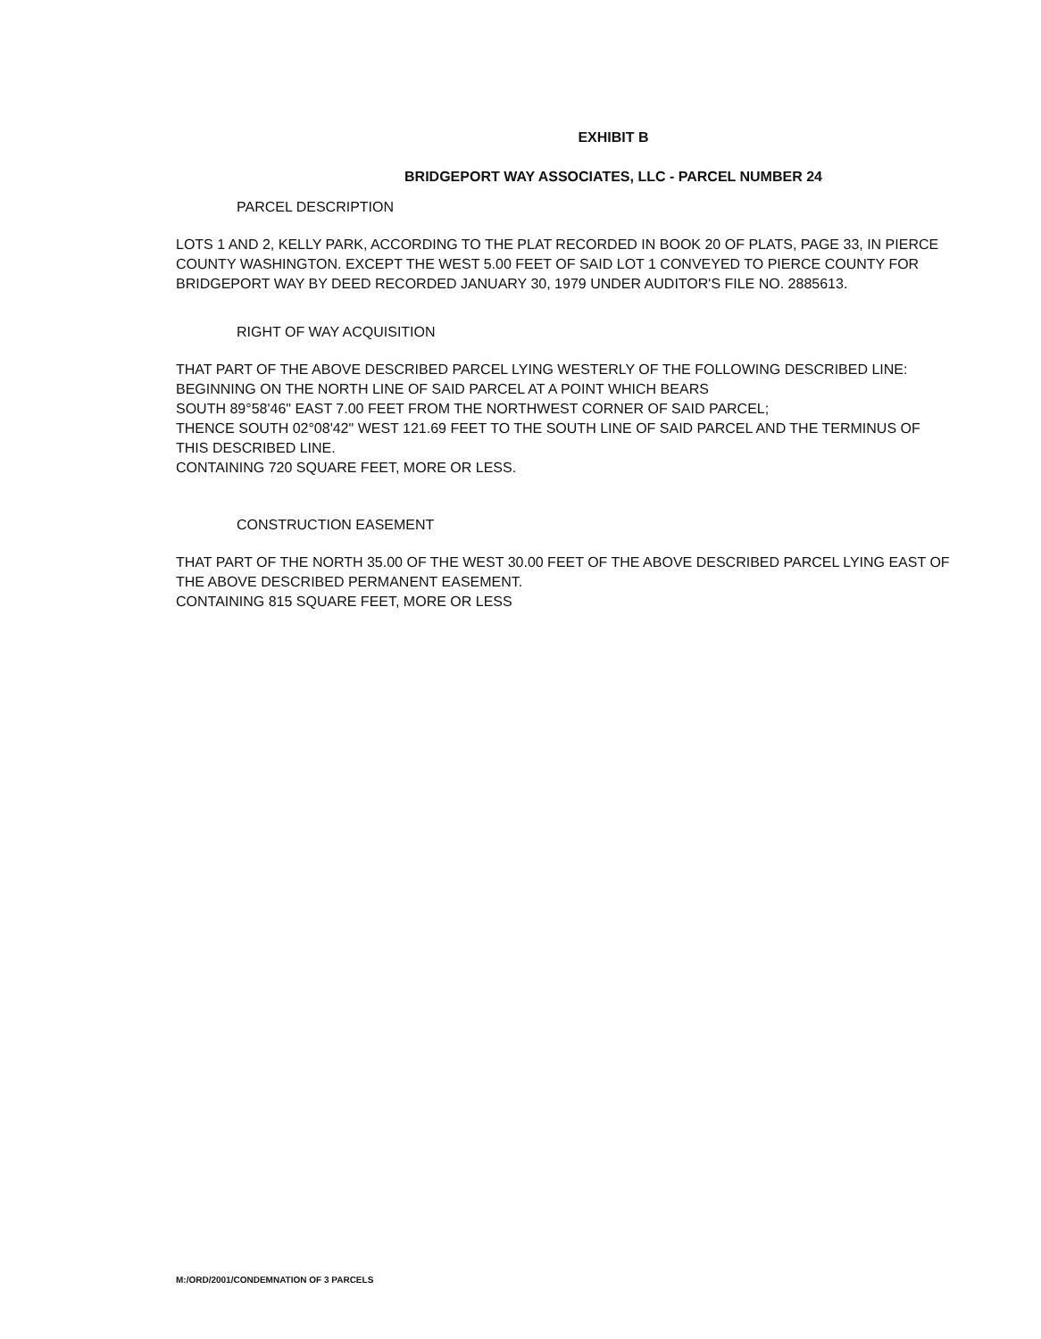EXHIBIT B
BRIDGEPORT WAY ASSOCIATES, LLC - PARCEL NUMBER 24
PARCEL DESCRIPTION
LOTS 1 AND 2, KELLY PARK, ACCORDING TO THE PLAT RECORDED IN BOOK 20 OF PLATS, PAGE 33, IN PIERCE COUNTY WASHINGTON. EXCEPT THE WEST 5.00 FEET OF SAID LOT 1 CONVEYED TO PIERCE COUNTY FOR BRIDGEPORT WAY BY DEED RECORDED JANUARY 30, 1979 UNDER AUDITOR'S FILE NO. 2885613.
RIGHT OF WAY ACQUISITION
THAT PART OF THE ABOVE DESCRIBED PARCEL LYING WESTERLY OF THE FOLLOWING DESCRIBED LINE:
BEGINNING ON THE NORTH LINE OF SAID PARCEL AT A POINT WHICH BEARS
SOUTH 89°58'46" EAST 7.00 FEET FROM THE NORTHWEST CORNER OF SAID PARCEL;
THENCE SOUTH 02°08'42" WEST 121.69 FEET TO THE SOUTH LINE OF SAID PARCEL AND THE TERMINUS OF THIS DESCRIBED LINE.
CONTAINING 720 SQUARE FEET, MORE OR LESS.
CONSTRUCTION EASEMENT
THAT PART OF THE NORTH 35.00 OF THE WEST 30.00 FEET OF THE ABOVE DESCRIBED PARCEL LYING EAST OF THE ABOVE DESCRIBED PERMANENT EASEMENT.
CONTAINING 815 SQUARE FEET, MORE OR LESS
M:/ORD/2001/CONDEMNATION OF 3 PARCELS